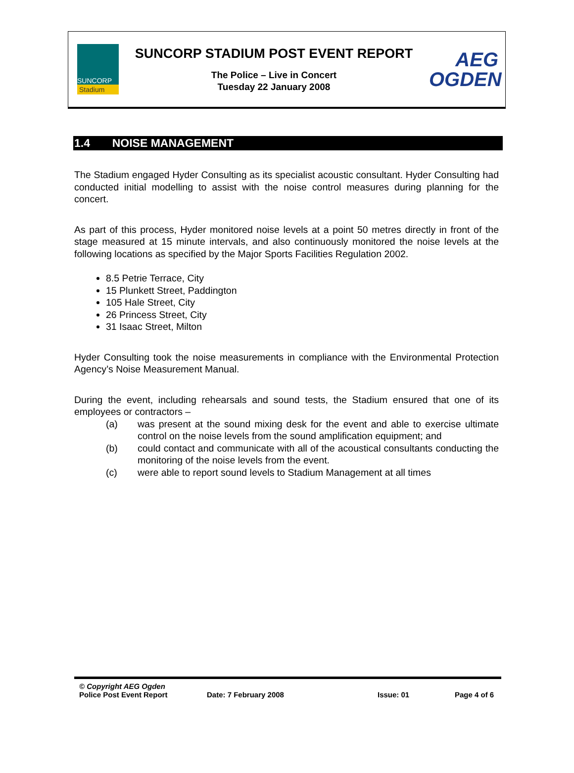SUNCORP
Stadium
SUNCORP STADIUM POST EVENT REPORT
The Police – Live in Concert
Tuesday 22 January 2008
AEG
OGDEN
1.4 NOISE MANAGEMENT
The Stadium engaged Hyder Consulting as its specialist acoustic consultant. Hyder Consulting had conducted initial modelling to assist with the noise control measures during planning for the concert.
As part of this process, Hyder monitored noise levels at a point 50 metres directly in front of the stage measured at 15 minute intervals, and also continuously monitored the noise levels at the following locations as specified by the Major Sports Facilities Regulation 2002.
8.5 Petrie Terrace, City
15 Plunkett Street, Paddington
105 Hale Street, City
26 Princess Street, City
31 Isaac Street, Milton
Hyder Consulting took the noise measurements in compliance with the Environmental Protection Agency’s Noise Measurement Manual.
During the event, including rehearsals and sound tests, the Stadium ensured that one of its employees or contractors –
(a) was present at the sound mixing desk for the event and able to exercise ultimate control on the noise levels from the sound amplification equipment; and
(b) could contact and communicate with all of the acoustical consultants conducting the monitoring of the noise levels from the event.
(c) were able to report sound levels to Stadium Management at all times
© Copyright AEG Ogden
Police Post Event Report Date: 7 February 2008 Issue: 01 Page 4 of 6